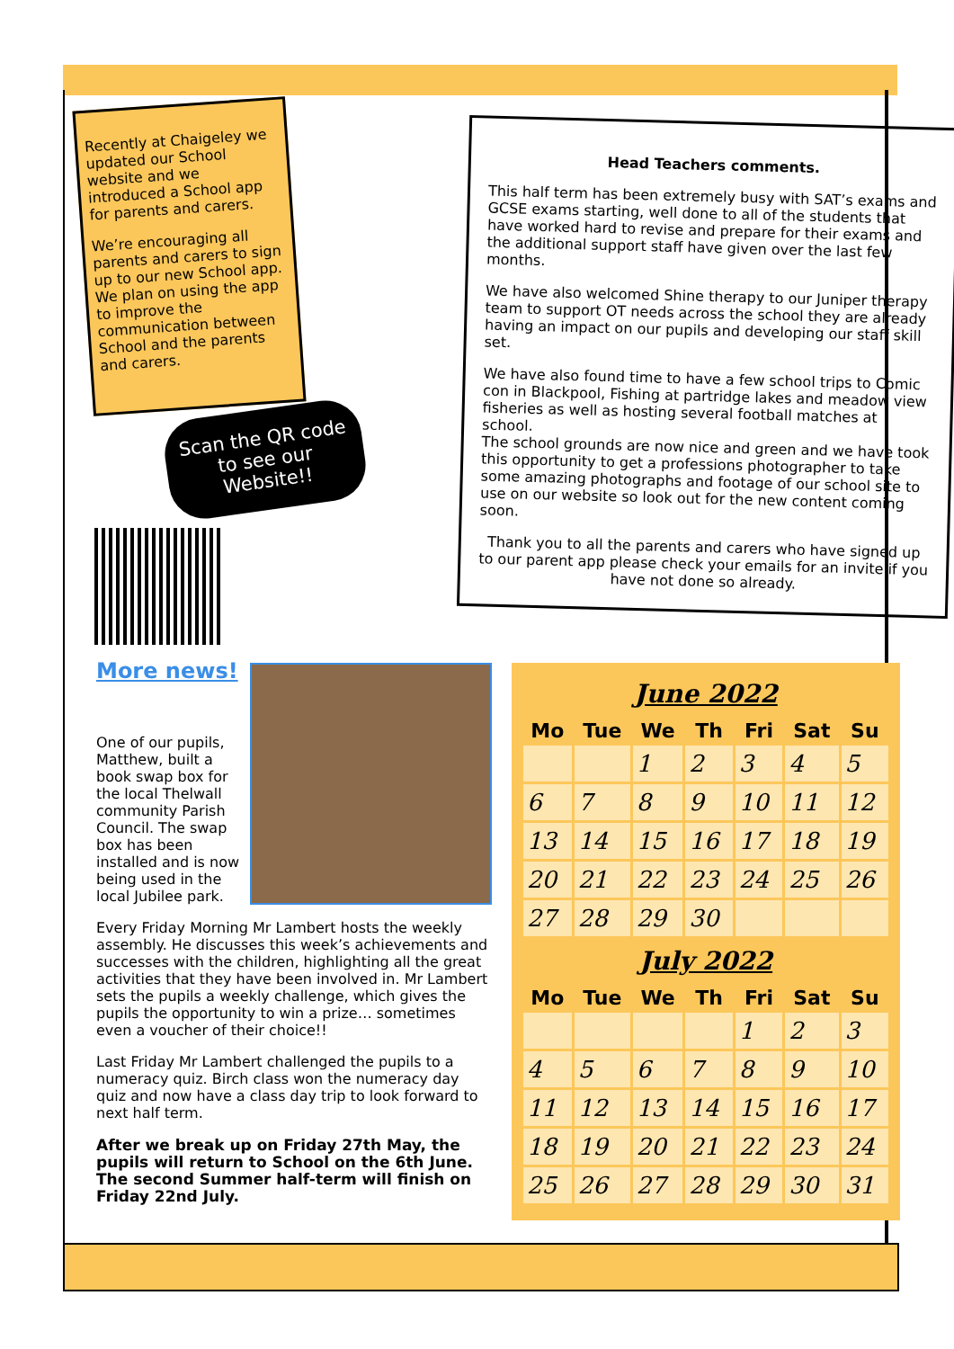Recently at Chaigeley we updated our School website and we introduced a School app for parents and carers.
We’re encouraging all parents and carers to sign up to our new School app. We plan on using the app to improve the communication between School and the parents and carers.
Scan the QR code to see our Website!!
Head Teachers comments.
This half term has been extremely busy with SAT’s exams and GCSE exams starting, well done to all of the students that have worked hard to revise and prepare for their exams and the additional support staff have given over the last few months.
We have also welcomed Shine therapy to our Juniper therapy team to support OT needs across the school they are already having an impact on our pupils and developing our staff skill set.
We have also found time to have a few school trips to Comic con in Blackpool, Fishing at partridge lakes and meadow view fisheries as well as hosting several football matches at school.
The school grounds are now nice and green and we have took this opportunity to get a professions photographer to take some amazing photographs and footage of our school site to use on our website so look out for the new content coming soon.
Thank you to all the parents and carers who have signed up to our parent app please check your emails for an invite if you have not done so already.
More news!
One of our pupils, Matthew, built a book swap box for the local Thelwall community Parish Council. The swap box has been installed and is now being used in the local Jubilee park.
Every Friday Morning Mr Lambert hosts the weekly assembly. He discusses this week’s achievements and successes with the children, highlighting all the great activities that they have been involved in. Mr Lambert sets the pupils a weekly challenge, which gives the pupils the opportunity to win a prize… sometimes even a voucher of their choice!!
Last Friday Mr Lambert challenged the pupils to a numeracy quiz. Birch class won the numeracy day quiz and now have a class day trip to look forward to next half term.
After we break up on Friday 27th May, the pupils will return to School on the 6th June. The second Summer half-term will finish on Friday 22nd July.
June 2022
| Mo | Tue | We | Th | Fri | Sat | Su |
| --- | --- | --- | --- | --- | --- | --- |
| | | 1 | 2 | 3 | 4 | 5 |
| 6 | 7 | 8 | 9 | 10 | 11 | 12 |
| 13 | 14 | 15 | 16 | 17 | 18 | 19 |
| 20 | 21 | 22 | 23 | 24 | 25 | 26 |
| 27 | 28 | 29 | 30 | | | |
July 2022
| Mo | Tue | We | Th | Fri | Sat | Su |
| --- | --- | --- | --- | --- | --- | --- |
| | | | | 1 | 2 | 3 |
| 4 | 5 | 6 | 7 | 8 | 9 | 10 |
| 11 | 12 | 13 | 14 | 15 | 16 | 17 |
| 18 | 19 | 20 | 21 | 22 | 23 | 24 |
| 25 | 26 | 27 | 28 | 29 | 30 | 31 |